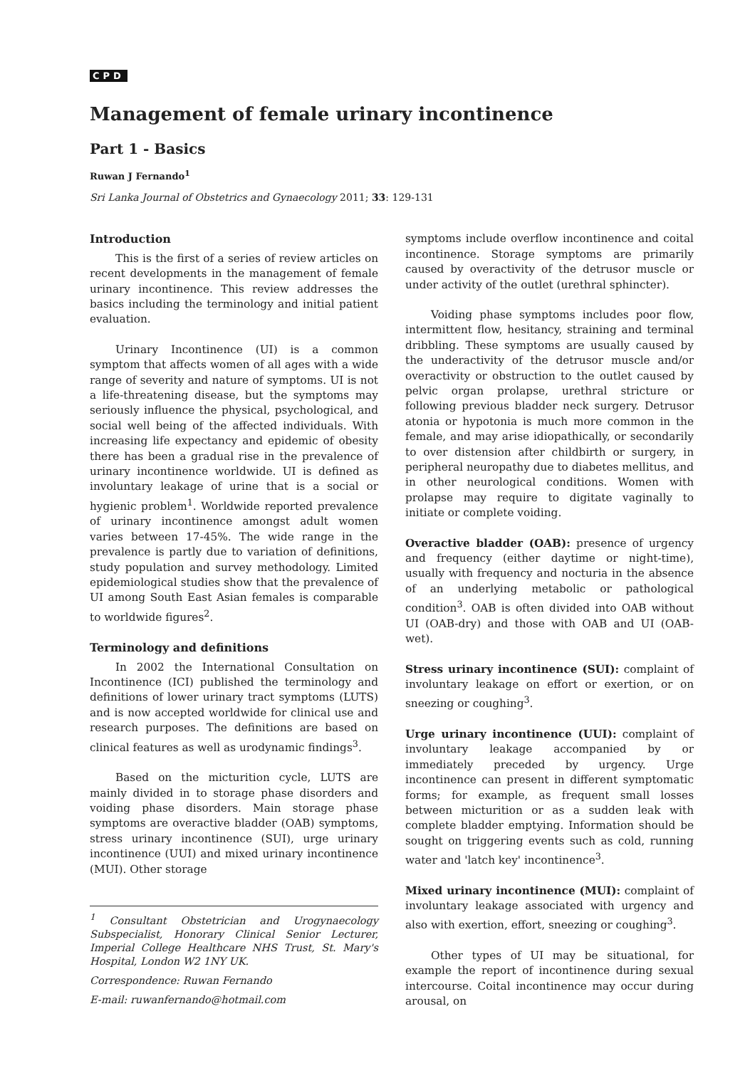CPD
Management of female urinary incontinence
Part 1 - Basics
Ruwan J Fernando<sup>1</sup>
Sri Lanka Journal of Obstetrics and Gynaecology 2011; 33: 129-131
Introduction
This is the first of a series of review articles on recent developments in the management of female urinary incontinence. This review addresses the basics including the terminology and initial patient evaluation.
Urinary Incontinence (UI) is a common symptom that affects women of all ages with a wide range of severity and nature of symptoms. UI is not a life-threatening disease, but the symptoms may seriously influence the physical, psychological, and social well being of the affected individuals. With increasing life expectancy and epidemic of obesity there has been a gradual rise in the prevalence of urinary incontinence worldwide. UI is defined as involuntary leakage of urine that is a social or hygienic problem<sup>1</sup>. Worldwide reported prevalence of urinary incontinence amongst adult women varies between 17-45%. The wide range in the prevalence is partly due to variation of definitions, study population and survey methodology. Limited epidemiological studies show that the prevalence of UI among South East Asian females is comparable to worldwide figures<sup>2</sup>.
Terminology and definitions
In 2002 the International Consultation on Incontinence (ICI) published the terminology and definitions of lower urinary tract symptoms (LUTS) and is now accepted worldwide for clinical use and research purposes. The definitions are based on clinical features as well as urodynamic findings<sup>3</sup>.
Based on the micturition cycle, LUTS are mainly divided in to storage phase disorders and voiding phase disorders. Main storage phase symptoms are overactive bladder (OAB) symptoms, stress urinary incontinence (SUI), urge urinary incontinence (UUI) and mixed urinary incontinence (MUI). Other storage
<sup>1</sup> Consultant Obstetrician and Urogynaecology Subspecialist, Honorary Clinical Senior Lecturer, Imperial College Healthcare NHS Trust, St. Mary's Hospital, London W2 1NY UK.
Correspondence: Ruwan Fernando
E-mail: ruwanfernando@hotmail.com
symptoms include overflow incontinence and coital incontinence. Storage symptoms are primarily caused by overactivity of the detrusor muscle or under activity of the outlet (urethral sphincter).
Voiding phase symptoms includes poor flow, intermittent flow, hesitancy, straining and terminal dribbling. These symptoms are usually caused by the underactivity of the detrusor muscle and/or overactivity or obstruction to the outlet caused by pelvic organ prolapse, urethral stricture or following previous bladder neck surgery. Detrusor atonia or hypotonia is much more common in the female, and may arise idiopathically, or secondarily to over distension after childbirth or surgery, in peripheral neuropathy due to diabetes mellitus, and in other neurological conditions. Women with prolapse may require to digitate vaginally to initiate or complete voiding.
Overactive bladder (OAB): presence of urgency and frequency (either daytime or night-time), usually with frequency and nocturia in the absence of an underlying metabolic or pathological condition<sup>3</sup>. OAB is often divided into OAB without UI (OAB-dry) and those with OAB and UI (OAB-wet).
Stress urinary incontinence (SUI): complaint of involuntary leakage on effort or exertion, or on sneezing or coughing<sup>3</sup>.
Urge urinary incontinence (UUI): complaint of involuntary leakage accompanied by or immediately preceded by urgency. Urge incontinence can present in different symptomatic forms; for example, as frequent small losses between micturition or as a sudden leak with complete bladder emptying. Information should be sought on triggering events such as cold, running water and 'latch key' incontinence<sup>3</sup>.
Mixed urinary incontinence (MUI): complaint of involuntary leakage associated with urgency and also with exertion, effort, sneezing or coughing<sup>3</sup>.
Other types of UI may be situational, for example the report of incontinence during sexual intercourse. Coital incontinence may occur during arousal, on